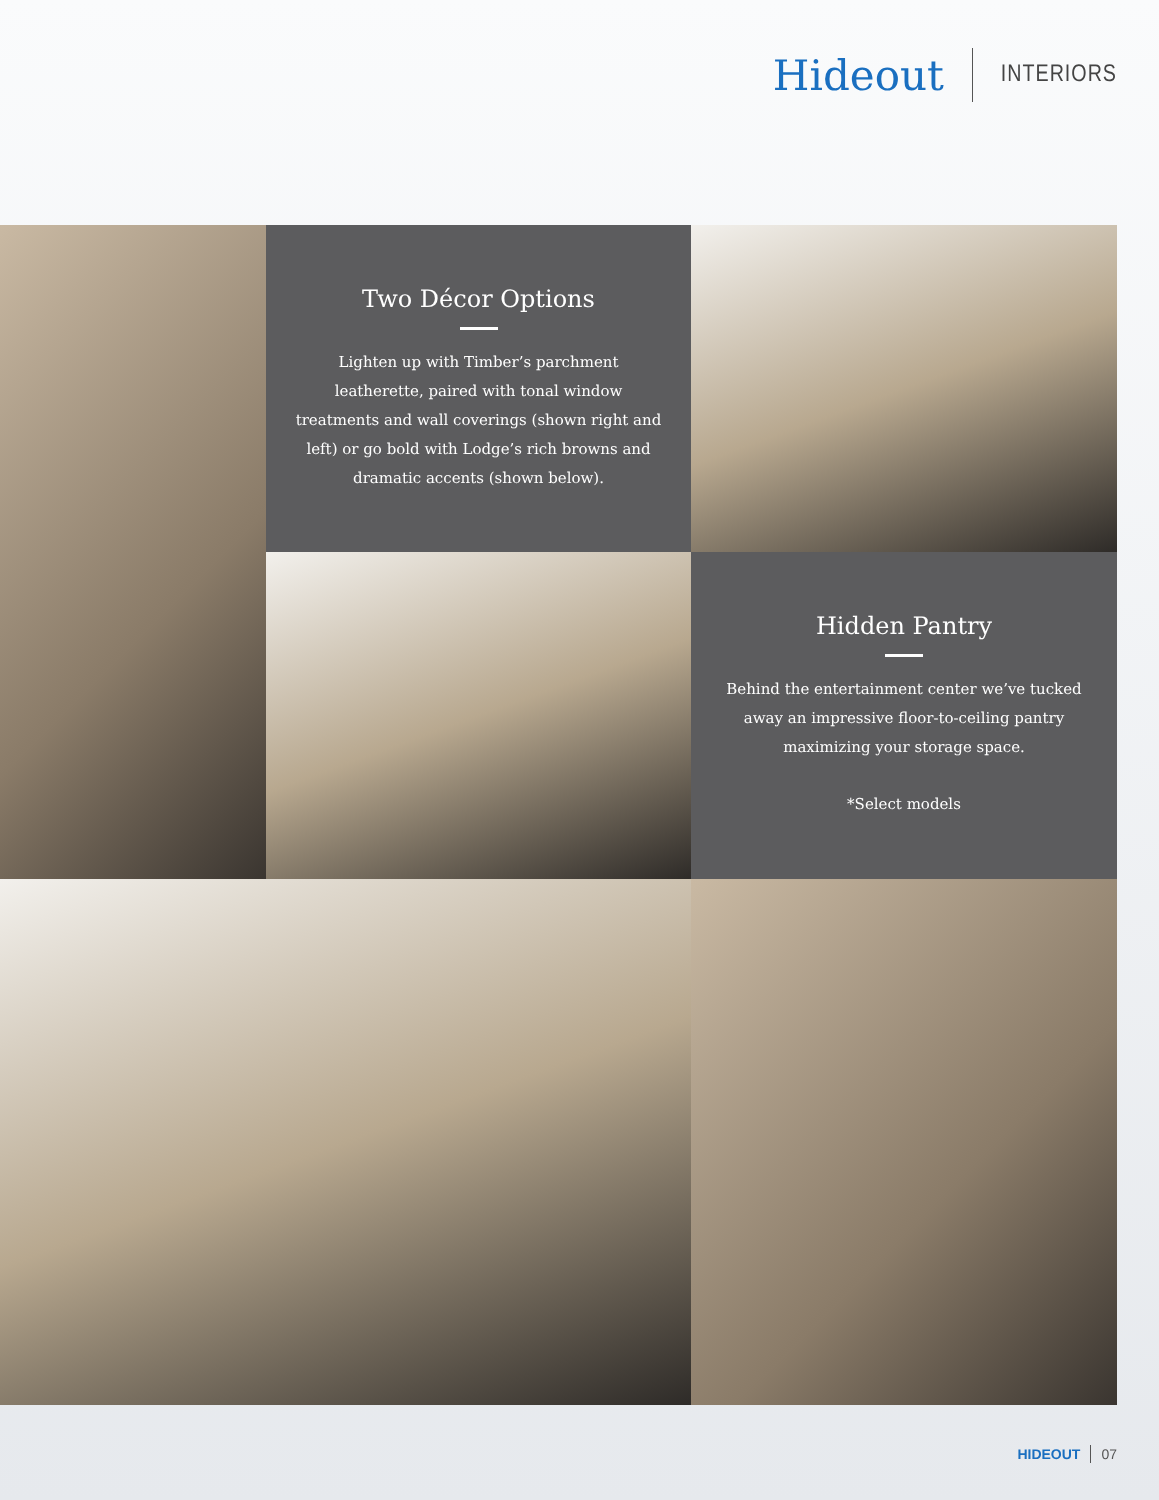Hideout
INTERIORS
Two Décor Options
Lighten up with Timber’s parchment leatherette, paired with tonal window treatments and wall coverings (shown right and left) or go bold with Lodge’s rich browns and dramatic accents (shown below).
Hidden Pantry
Behind the entertainment center we’ve tucked away an impressive floor-to-ceiling pantry maximizing your storage space.
*Select models
HIDEOUT 07